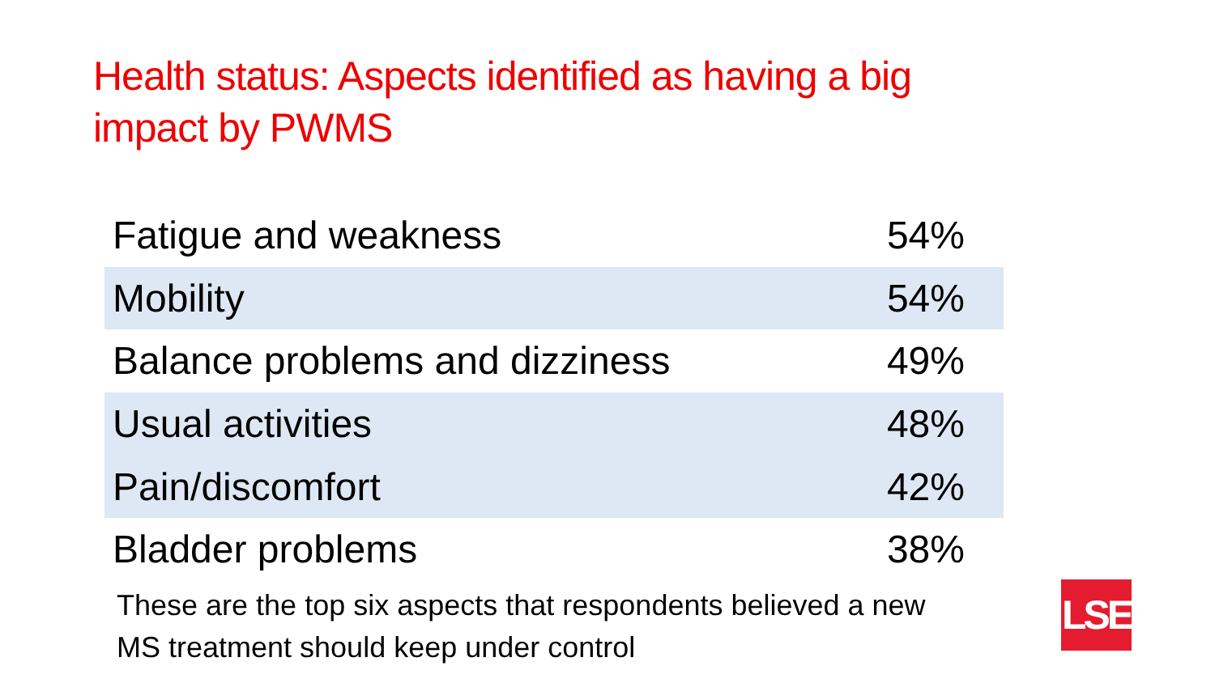Health status: Aspects identified as having a big impact by PWMS
| Fatigue and weakness | 54% |
| Mobility | 54% |
| Balance problems and dizziness | 49% |
| Usual activities | 48% |
| Pain/discomfort | 42% |
| Bladder problems | 38% |
These are the top six aspects that respondents believed a new MS treatment should keep under control
LSE